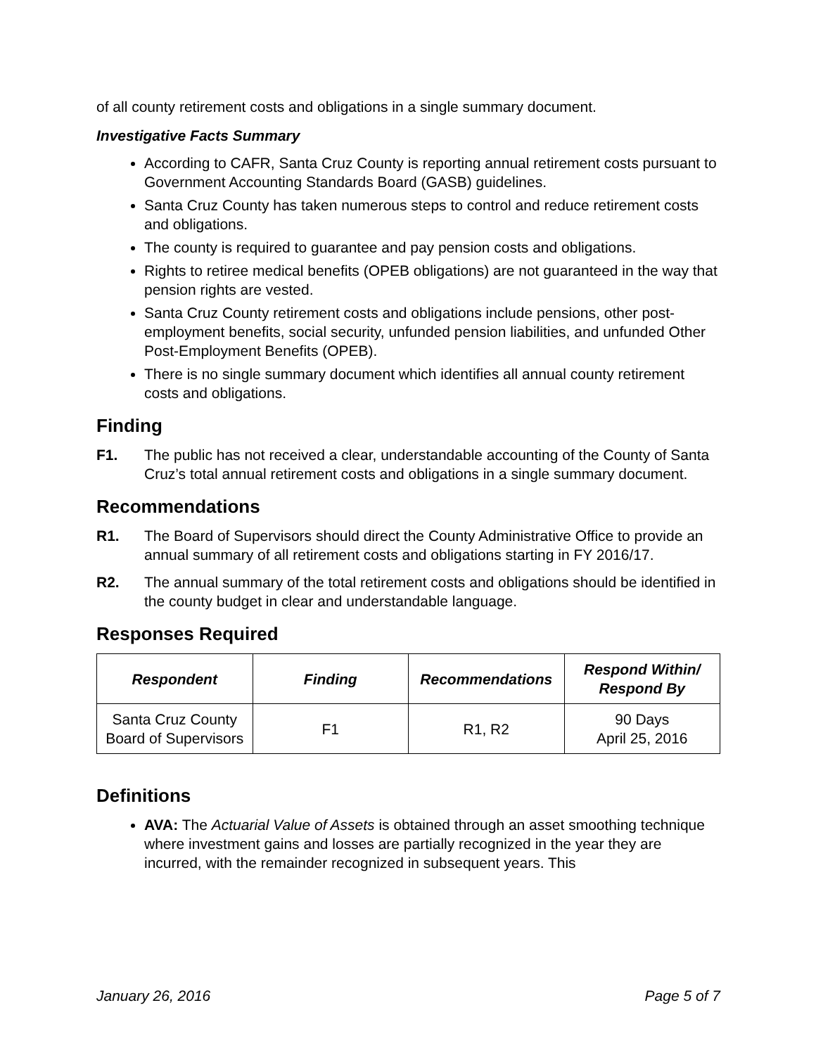of all county retirement costs and obligations in a single summary document.
Investigative Facts Summary
According to CAFR, Santa Cruz County is reporting annual retirement costs pursuant to Government Accounting Standards Board (GASB) guidelines.
Santa Cruz County has taken numerous steps to control and reduce retirement costs and obligations.
The county is required to guarantee and pay pension costs and obligations.
Rights to retiree medical benefits (OPEB obligations) are not guaranteed in the way that pension rights are vested.
Santa Cruz County retirement costs and obligations include pensions, other post-employment benefits, social security, unfunded pension liabilities, and unfunded Other Post-Employment Benefits (OPEB).
There is no single summary document which identifies all annual county retirement costs and obligations.
Finding
F1. The public has not received a clear, understandable accounting of the County of Santa Cruz’s total annual retirement costs and obligations in a single summary document.
Recommendations
R1. The Board of Supervisors should direct the County Administrative Office to provide an annual summary of all retirement costs and obligations starting in FY 2016/17.
R2. The annual summary of the total retirement costs and obligations should be identified in the county budget in clear and understandable language.
Responses Required
| Respondent | Finding | Recommendations | Respond Within/ Respond By |
| --- | --- | --- | --- |
| Santa Cruz County Board of Supervisors | F1 | R1, R2 | 90 Days April 25, 2016 |
Definitions
AVA: The Actuarial Value of Assets is obtained through an asset smoothing technique where investment gains and losses are partially recognized in the year they are incurred, with the remainder recognized in subsequent years. This
January 26, 2016 Page 5 of 7